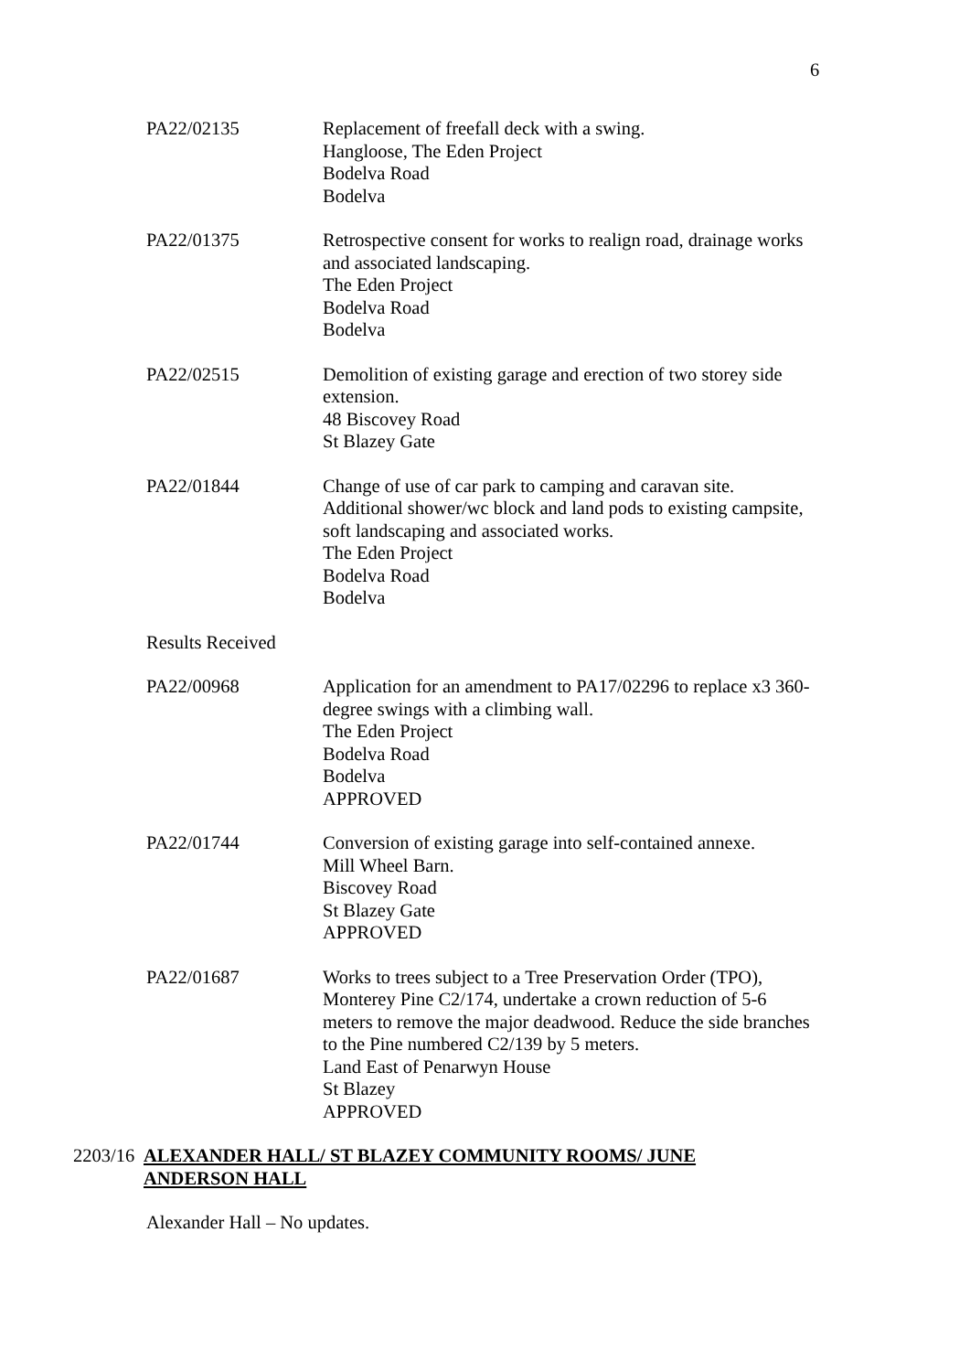6
PA22/02135 Replacement of freefall deck with a swing.
Hangloose, The Eden Project
Bodelva Road
Bodelva
PA22/01375 Retrospective consent for works to realign road, drainage works and associated landscaping.
The Eden Project
Bodelva Road
Bodelva
PA22/02515 Demolition of existing garage and erection of two storey side extension.
48 Biscovey Road
St Blazey Gate
PA22/01844 Change of use of car park to camping and caravan site. Additional shower/wc block and land pods to existing campsite, soft landscaping and associated works.
The Eden Project
Bodelva Road
Bodelva
Results Received
PA22/00968 Application for an amendment to PA17/02296 to replace x3 360-degree swings with a climbing wall.
The Eden Project
Bodelva Road
Bodelva
APPROVED
PA22/01744 Conversion of existing garage into self-contained annexe.
Mill Wheel Barn.
Biscovey Road
St Blazey Gate
APPROVED
PA22/01687 Works to trees subject to a Tree Preservation Order (TPO), Monterey Pine C2/174, undertake a crown reduction of 5-6 meters to remove the major deadwood. Reduce the side branches to the Pine numbered C2/139 by 5 meters.
Land East of Penarwyn House
St Blazey
APPROVED
2203/16
ALEXANDER HALL/ ST BLAZEY COMMUNITY ROOMS/ JUNE ANDERSON HALL
Alexander Hall – No updates.